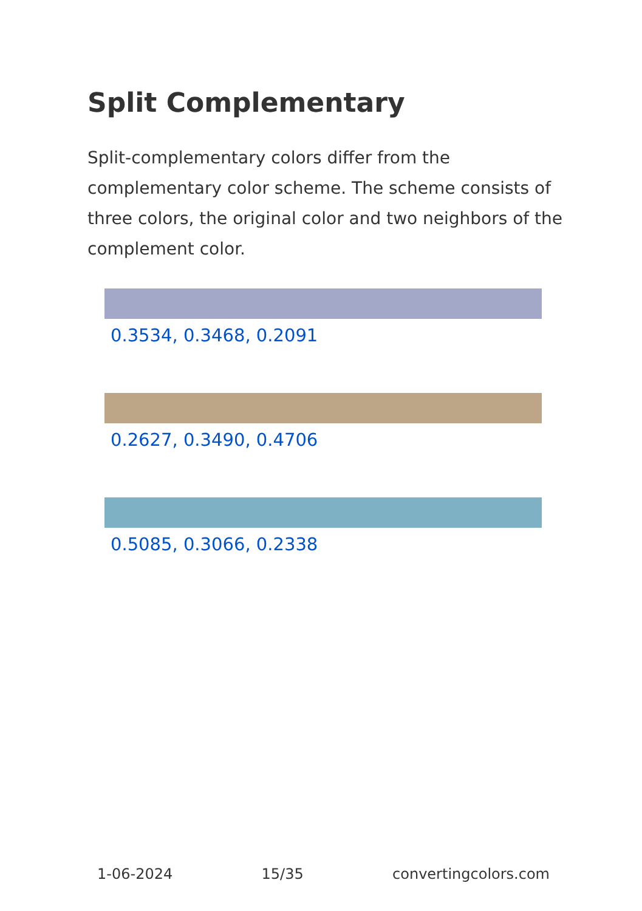Split Complementary
Split-complementary colors differ from the complementary color scheme. The scheme consists of three colors, the original color and two neighbors of the complement color.
0.3534, 0.3468, 0.2091
0.2627, 0.3490, 0.4706
0.5085, 0.3066, 0.2338
1-06-2024 15/35 convertingcolors.com